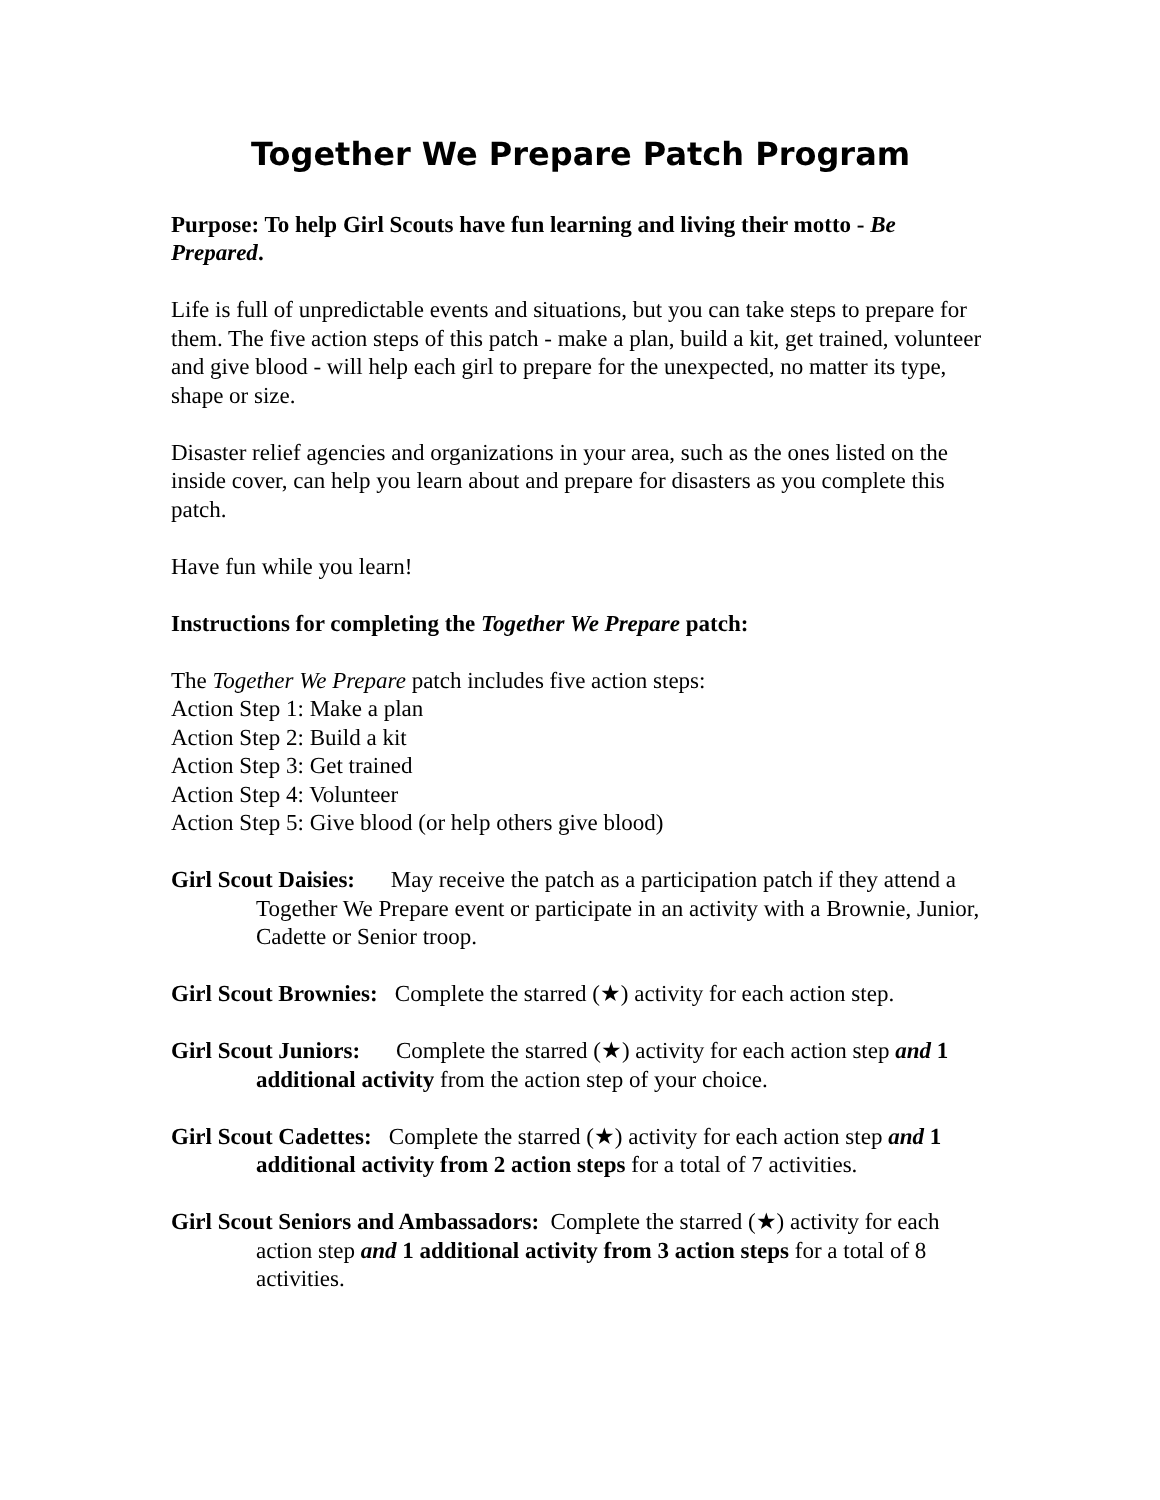Together We Prepare Patch Program
Purpose: To help Girl Scouts have fun learning and living their motto - Be Prepared.
Life is full of unpredictable events and situations, but you can take steps to prepare for them. The five action steps of this patch - make a plan, build a kit, get trained, volunteer and give blood - will help each girl to prepare for the unexpected, no matter its type, shape or size.
Disaster relief agencies and organizations in your area, such as the ones listed on the inside cover, can help you learn about and prepare for disasters as you complete this patch.
Have fun while you learn!
Instructions for completing the Together We Prepare patch:
The Together We Prepare patch includes five action steps:
Action Step 1: Make a plan
Action Step 2: Build a kit
Action Step 3: Get trained
Action Step 4: Volunteer
Action Step 5: Give blood (or help others give blood)
Girl Scout Daisies: May receive the patch as a participation patch if they attend a Together We Prepare event or participate in an activity with a Brownie, Junior, Cadette or Senior troop.
Girl Scout Brownies: Complete the starred (★) activity for each action step.
Girl Scout Juniors: Complete the starred (★) activity for each action step and 1 additional activity from the action step of your choice.
Girl Scout Cadettes: Complete the starred (★) activity for each action step and 1 additional activity from 2 action steps for a total of 7 activities.
Girl Scout Seniors and Ambassadors: Complete the starred (★) activity for each action step and 1 additional activity from 3 action steps for a total of 8 activities.